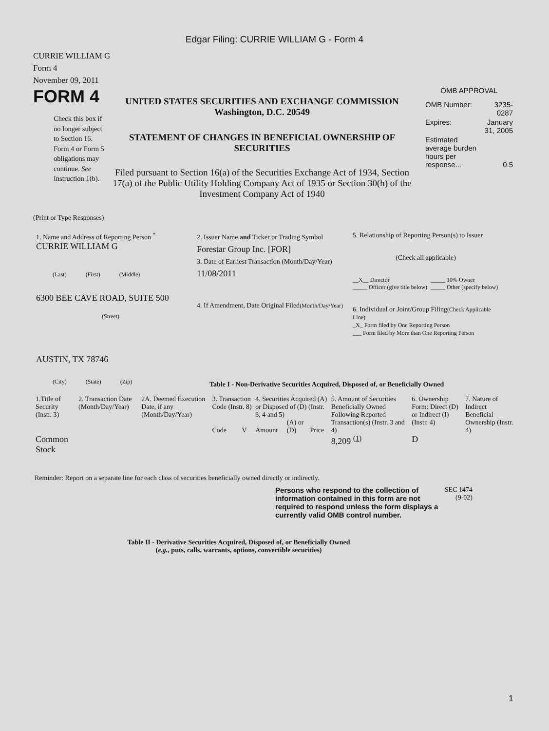Edgar Filing: CURRIE WILLIAM G - Form 4
CURRIE WILLIAM G
Form 4
November 09, 2011
FORM 4
Check this box if no longer subject to Section 16. Form 4 or Form 5 obligations may continue. See Instruction 1(b).
UNITED STATES SECURITIES AND EXCHANGE COMMISSION
Washington, D.C. 20549
STATEMENT OF CHANGES IN BENEFICIAL OWNERSHIP OF SECURITIES
Filed pursuant to Section 16(a) of the Securities Exchange Act of 1934, Section 17(a) of the Public Utility Holding Company Act of 1935 or Section 30(h) of the Investment Company Act of 1940
OMB APPROVAL
| OMB Number: | 3235-0287 |
| Expires: | January 31, 2005 |
| Estimated average burden hours per response... | 0.5 |
(Print or Type Responses)
1. Name and Address of Reporting Person <sup>*</sup>
CURRIE WILLIAM G
(Last) (First) (Middle)
6300 BEE CAVE ROAD, SUITE 500
(Street)
AUSTIN, TX 78746
(City) (State) (Zip)
2. Issuer Name and Ticker or Trading Symbol
Forestar Group Inc. [FOR]
3. Date of Earliest Transaction (Month/Day/Year)
11/08/2011
4. If Amendment, Date Original Filed(Month/Day/Year)
5. Relationship of Reporting Person(s) to Issuer
(Check all applicable)
__X__ Director
_____ Officer (give title below)
_____ 10% Owner
_____ Other (specify below)
6. Individual or Joint/Group Filing(Check Applicable Line)
_X_ Form filed by One Reporting Person
___ Form filed by More than One Reporting Person
Table I - Non-Derivative Securities Acquired, Disposed of, or Beneficially Owned
| 1.Title of Security (Instr. 3) | 2. Transaction Date (Month/Day/Year) | 2A. Deemed Execution Date, if any (Month/Day/Year) | 3. Transaction Code (Instr. 8) | | 4. Securities Acquired (A) or Disposed of (D) (Instr. 3, 4 and 5) | | | 5. Amount of Securities Beneficially Owned Following Reported Transaction(s) (Instr. 3 and 4) | 6. Ownership Form: Direct (D) or Indirect (I) (Instr. 4) | 7. Nature of Indirect Beneficial Ownership (Instr. 4) |
| --- | --- | --- | --- | --- | --- | --- | --- | --- | --- | --- |
| | | | Code | V | Amount | (A) or (D) | Price | | | |
| Common Stock | | | | | | | | 8,209 <sup>(1)</sup> | D | |
Reminder: Report on a separate line for each class of securities beneficially owned directly or indirectly.
Persons who respond to the collection of information contained in this form are not required to respond unless the form displays a currently valid OMB control number.
SEC 1474 (9-02)
Table II - Derivative Securities Acquired, Disposed of, or Beneficially Owned
(e.g., puts, calls, warrants, options, convertible securities)
1